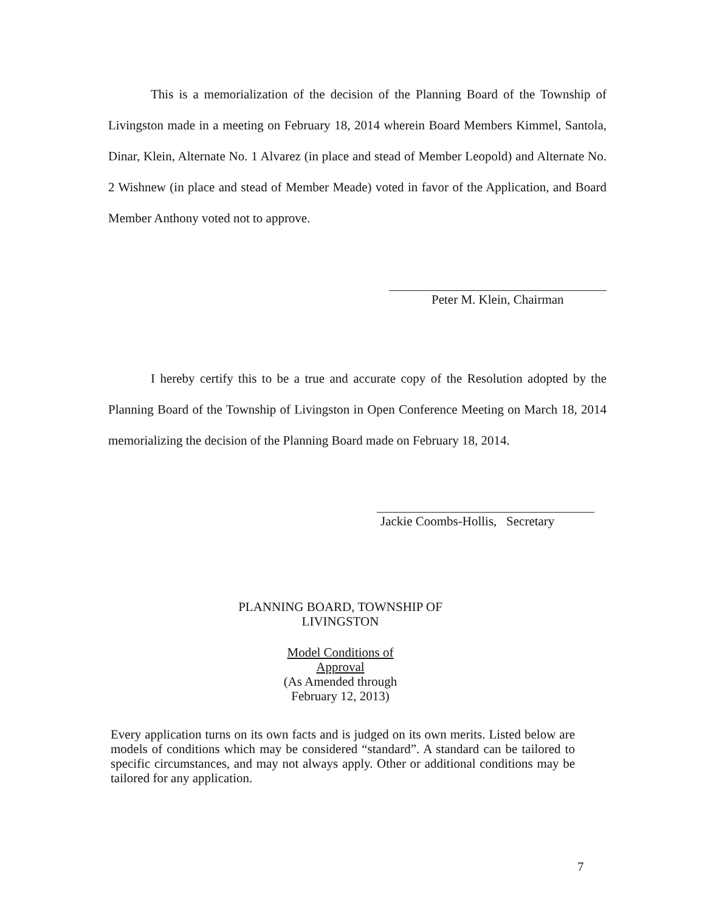This is a memorialization of the decision of the Planning Board of the Township of Livingston made in a meeting on February 18, 2014 wherein Board Members Kimmel, Santola, Dinar, Klein, Alternate No. 1 Alvarez (in place and stead of Member Leopold) and Alternate No. 2 Wishnew (in place and stead of Member Meade) voted in favor of the Application, and Board Member Anthony voted not to approve.
Peter M. Klein, Chairman
I hereby certify this to be a true and accurate copy of the Resolution adopted by the Planning Board of the Township of Livingston in Open Conference Meeting on March 18, 2014 memorializing the decision of the Planning Board made on February 18, 2014.
Jackie Coombs-Hollis, Secretary
PLANNING BOARD, TOWNSHIP OF
LIVINGSTON
Model Conditions of
Approval
(As Amended through
February 12, 2013)
Every application turns on its own facts and is judged on its own merits. Listed below are models of conditions which may be considered “standard”. A standard can be tailored to specific circumstances, and may not always apply. Other or additional conditions may be tailored for any application.
7